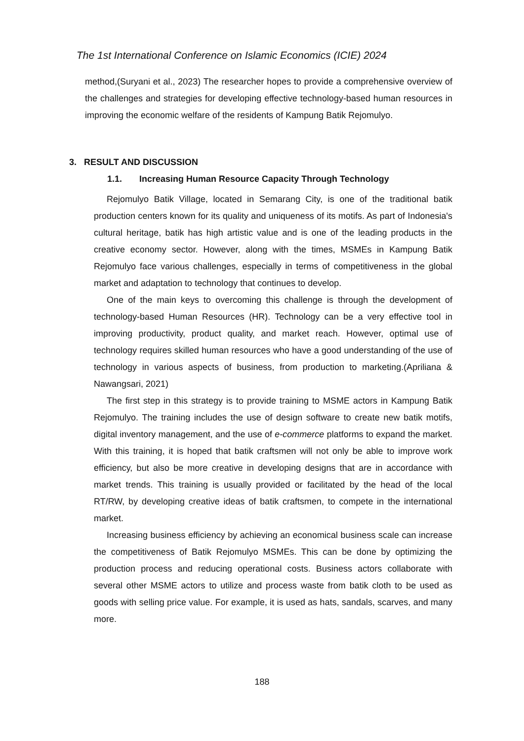The 1st International Conference on Islamic Economics (ICIE) 2024
method,(Suryani et al., 2023) The researcher hopes to provide a comprehensive overview of the challenges and strategies for developing effective technology-based human resources in improving the economic welfare of the residents of Kampung Batik Rejomulyo.
3. RESULT AND DISCUSSION
1.1. Increasing Human Resource Capacity Through Technology
Rejomulyo Batik Village, located in Semarang City, is one of the traditional batik production centers known for its quality and uniqueness of its motifs. As part of Indonesia's cultural heritage, batik has high artistic value and is one of the leading products in the creative economy sector. However, along with the times, MSMEs in Kampung Batik Rejomulyo face various challenges, especially in terms of competitiveness in the global market and adaptation to technology that continues to develop.
One of the main keys to overcoming this challenge is through the development of technology-based Human Resources (HR). Technology can be a very effective tool in improving productivity, product quality, and market reach. However, optimal use of technology requires skilled human resources who have a good understanding of the use of technology in various aspects of business, from production to marketing.(Apriliana & Nawangsari, 2021)
The first step in this strategy is to provide training to MSME actors in Kampung Batik Rejomulyo. The training includes the use of design software to create new batik motifs, digital inventory management, and the use of e-commerce platforms to expand the market. With this training, it is hoped that batik craftsmen will not only be able to improve work efficiency, but also be more creative in developing designs that are in accordance with market trends. This training is usually provided or facilitated by the head of the local RT/RW, by developing creative ideas of batik craftsmen, to compete in the international market.
Increasing business efficiency by achieving an economical business scale can increase the competitiveness of Batik Rejomulyo MSMEs. This can be done by optimizing the production process and reducing operational costs. Business actors collaborate with several other MSME actors to utilize and process waste from batik cloth to be used as goods with selling price value. For example, it is used as hats, sandals, scarves, and many more.
188